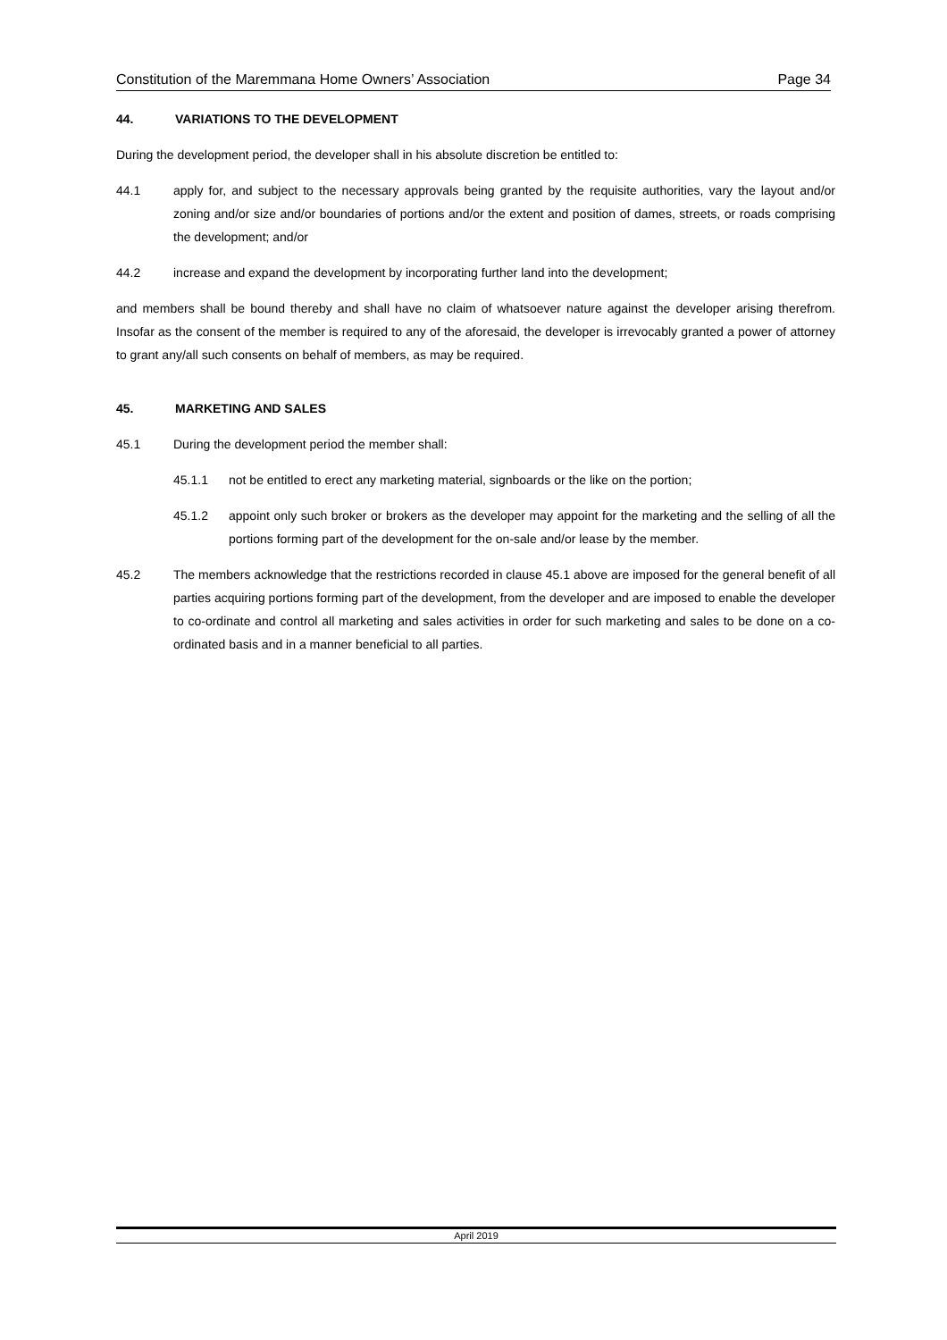Constitution of the Maremmana Home Owners’ Association Page 34
44. VARIATIONS TO THE DEVELOPMENT
During the development period, the developer shall in his absolute discretion be entitled to:
44.1 apply for, and subject to the necessary approvals being granted by the requisite authorities, vary the layout and/or zoning and/or size and/or boundaries of portions and/or the extent and position of dames, streets, or roads comprising the development; and/or
44.2 increase and expand the development by incorporating further land into the development;
and members shall be bound thereby and shall have no claim of whatsoever nature against the developer arising therefrom. Insofar as the consent of the member is required to any of the aforesaid, the developer is irrevocably granted a power of attorney to grant any/all such consents on behalf of members, as may be required.
45. MARKETING AND SALES
45.1 During the development period the member shall:
45.1.1 not be entitled to erect any marketing material, signboards or the like on the portion;
45.1.2 appoint only such broker or brokers as the developer may appoint for the marketing and the selling of all the portions forming part of the development for the on-sale and/or lease by the member.
45.2 The members acknowledge that the restrictions recorded in clause 45.1 above are imposed for the general benefit of all parties acquiring portions forming part of the development, from the developer and are imposed to enable the developer to co-ordinate and control all marketing and sales activities in order for such marketing and sales to be done on a co-ordinated basis and in a manner beneficial to all parties.
April 2019